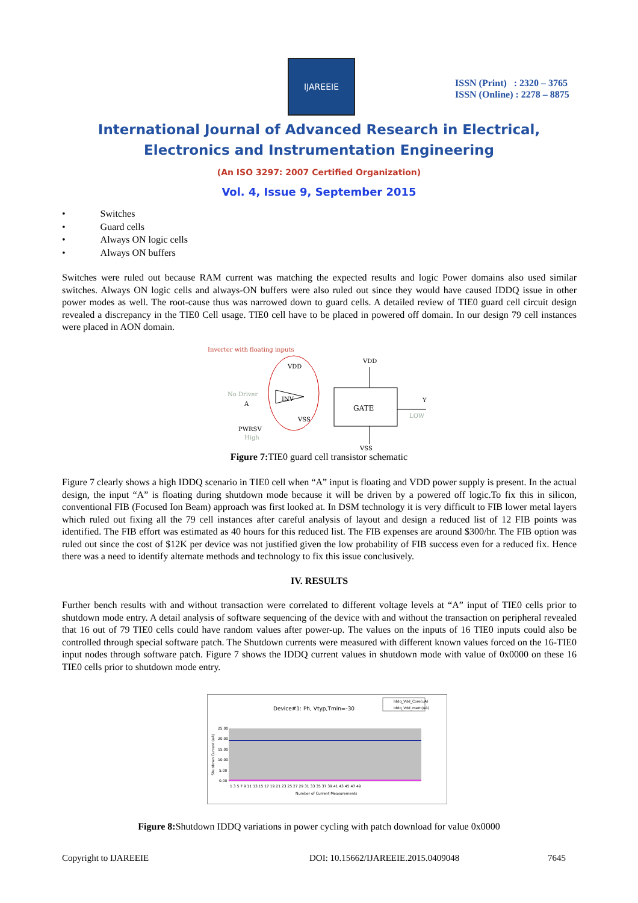IJAREEIE
ISSN (Print) : 2320 – 3765
ISSN (Online) : 2278 – 8875
International Journal of Advanced Research in Electrical, Electronics and Instrumentation Engineering
(An ISO 3297: 2007 Certified Organization)
Vol. 4, Issue 9, September 2015
• Switches
• Guard cells
• Always ON logic cells
• Always ON buffers
Switches were ruled out because RAM current was matching the expected results and logic Power domains also used similar switches. Always ON logic cells and always-ON buffers were also ruled out since they would have caused IDDQ issue in other power modes as well. The root-cause thus was narrowed down to guard cells. A detailed review of TIE0 guard cell circuit design revealed a discrepancy in the TIE0 Cell usage. TIE0 cell have to be placed in powered off domain. In our design 79 cell instances were placed in AON domain.
Inverter with floating inputs
VDD
VDD
No Driver
A
INV
VSS
GATE
Y
LOW
PWRSV
High
VSS
Figure 7: TIE0 guard cell transistor schematic
Figure 7 clearly shows a high IDDQ scenario in TIE0 cell when “A” input is floating and VDD power supply is present. In the actual design, the input “A” is floating during shutdown mode because it will be driven by a powered off logic.To fix this in silicon, conventional FIB (Focused Ion Beam) approach was first looked at. In DSM technology it is very difficult to FIB lower metal layers which ruled out fixing all the 79 cell instances after careful analysis of layout and design a reduced list of 12 FIB points was identified. The FIB effort was estimated as 40 hours for this reduced list. The FIB expenses are around $300/hr. The FIB option was ruled out since the cost of $12K per device was not justified given the low probability of FIB success even for a reduced fix. Hence there was a need to identify alternate methods and technology to fix this issue conclusively.
IV. RESULTS
Further bench results with and without transaction were correlated to different voltage levels at “A” input of TIE0 cells prior to shutdown mode entry. A detail analysis of software sequencing of the device with and without the transaction on peripheral revealed that 16 out of 79 TIE0 cells could have random values after power-up. The values on the inputs of 16 TIE0 inputs could also be controlled through special software patch. The Shutdown currents were measured with different known values forced on the 16-TIE0 input nodes through software patch. Figure 7 shows the IDDQ current values in shutdown mode with value of 0x0000 on these 16 TIE0 cells prior to shutdown mode entry.
Device#1: Ph, Vtyp,Tmin=-30
Iddq_Vdd_Core(uA)
Iddq_Vdd_mem(uA)
25.00
20.00
15.00
10.00
5.00
0.00
1 3 5 7 9 11 13 15 17 19 21 23 25 27 29 31 33 35 37 39 41 43 45 47 49
Number of Current Measurements
Shutdown Current (uA)
Figure 8: Shutdown IDDQ variations in power cycling with patch download for value 0x0000
Copyright to IJAREEIE DOI: 10.15662/IJAREEIE.2015.0409048 7645